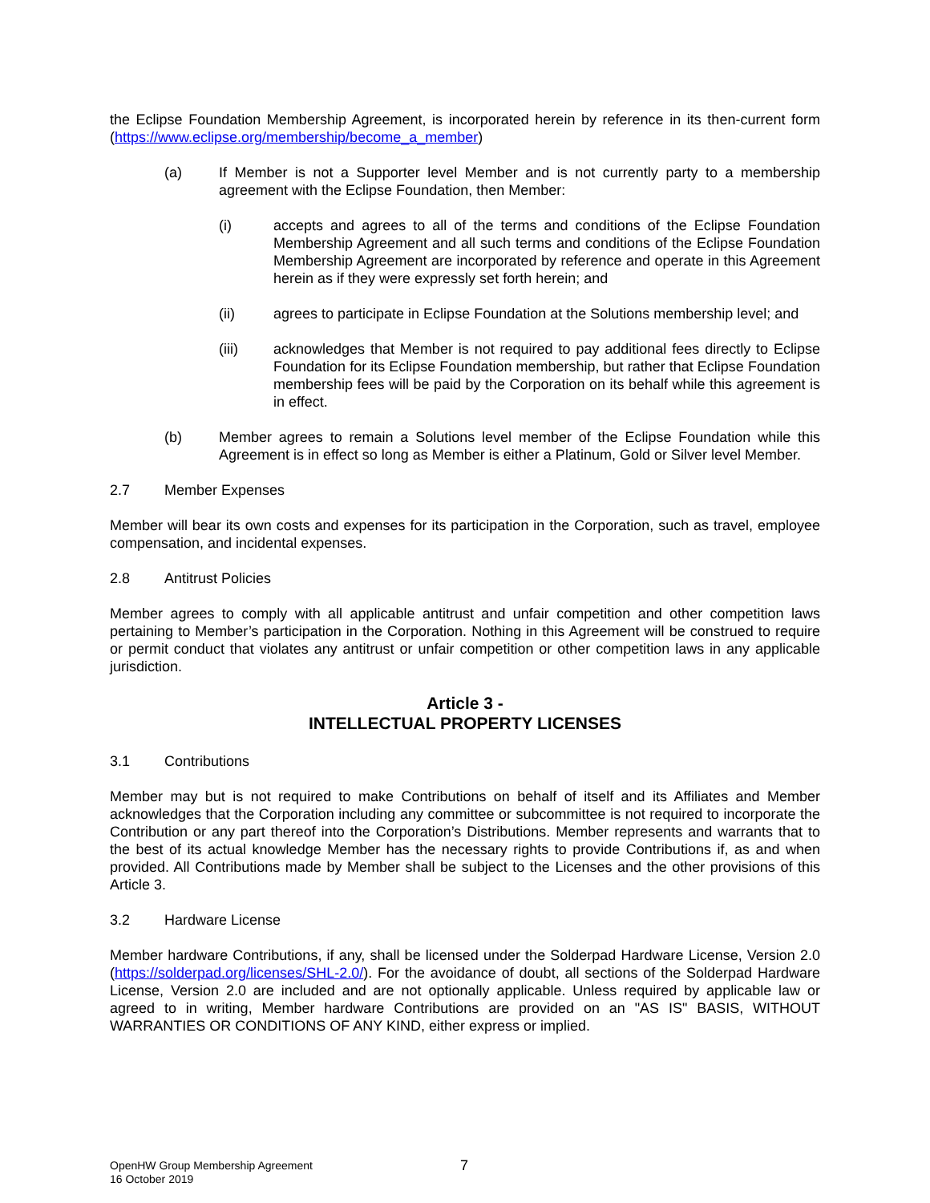the Eclipse Foundation Membership Agreement, is incorporated herein by reference in its then-current form (https://www.eclipse.org/membership/become_a_member)
(a) If Member is not a Supporter level Member and is not currently party to a membership agreement with the Eclipse Foundation, then Member:
(i) accepts and agrees to all of the terms and conditions of the Eclipse Foundation Membership Agreement and all such terms and conditions of the Eclipse Foundation Membership Agreement are incorporated by reference and operate in this Agreement herein as if they were expressly set forth herein; and
(ii) agrees to participate in Eclipse Foundation at the Solutions membership level; and
(iii) acknowledges that Member is not required to pay additional fees directly to Eclipse Foundation for its Eclipse Foundation membership, but rather that Eclipse Foundation membership fees will be paid by the Corporation on its behalf while this agreement is in effect.
(b) Member agrees to remain a Solutions level member of the Eclipse Foundation while this Agreement is in effect so long as Member is either a Platinum, Gold or Silver level Member.
2.7 Member Expenses
Member will bear its own costs and expenses for its participation in the Corporation, such as travel, employee compensation, and incidental expenses.
2.8 Antitrust Policies
Member agrees to comply with all applicable antitrust and unfair competition and other competition laws pertaining to Member’s participation in the Corporation. Nothing in this Agreement will be construed to require or permit conduct that violates any antitrust or unfair competition or other competition laws in any applicable jurisdiction.
Article 3 -
INTELLECTUAL PROPERTY LICENSES
3.1 Contributions
Member may but is not required to make Contributions on behalf of itself and its Affiliates and Member acknowledges that the Corporation including any committee or subcommittee is not required to incorporate the Contribution or any part thereof into the Corporation’s Distributions. Member represents and warrants that to the best of its actual knowledge Member has the necessary rights to provide Contributions if, as and when provided. All Contributions made by Member shall be subject to the Licenses and the other provisions of this Article 3.
3.2 Hardware License
Member hardware Contributions, if any, shall be licensed under the Solderpad Hardware License, Version 2.0 (https://solderpad.org/licenses/SHL-2.0/). For the avoidance of doubt, all sections of the Solderpad Hardware License, Version 2.0 are included and are not optionally applicable. Unless required by applicable law or agreed to in writing, Member hardware Contributions are provided on an "AS IS" BASIS, WITHOUT WARRANTIES OR CONDITIONS OF ANY KIND, either express or implied.
OpenHW Group Membership Agreement
16 October 2019
7